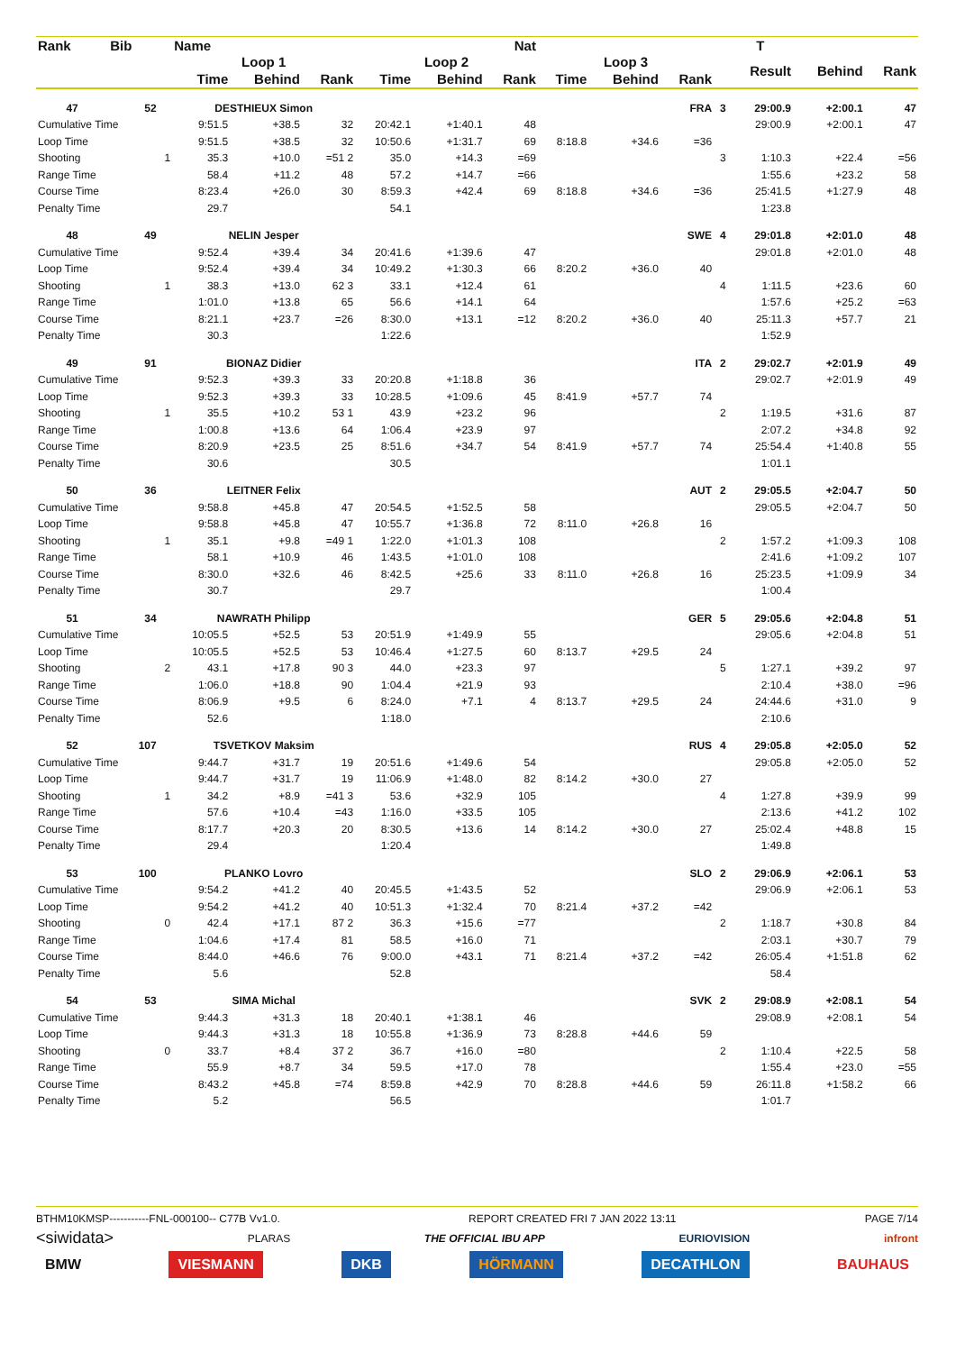| Rank | Bib | | Name | | | Nat | | | | | | | T | | |
| --- | --- | --- | --- | --- | --- | --- | --- | --- | --- | --- | --- | --- | --- | --- | --- |
| | | | Loop 1 | | | Loop 2 | | | Loop 3 | | | | Result | Behind | Rank |
| | | | Time | Behind | Rank | Time | Behind | Rank | Time | Behind | Rank | | | | |
| 47 | 52 | | DESTHIEUX Simon | | | | | | | | FRA | 3 | 29:00.9 | +2:00.1 | 47 |
| Cumulative Time | | | 9:51.5 | +38.5 | 32 | 20:42.1 | +1:40.1 | 48 | | | | | 29:00.9 | +2:00.1 | 47 |
| Loop Time | | | 9:51.5 | +38.5 | 32 | 10:50.6 | +1:31.7 | 69 | 8:18.8 | +34.6 | =36 | | | | |
| Shooting | | 1 | 35.3 | +10.0 | =51 2 | 35.0 | +14.3 | =69 | | | | 3 | 1:10.3 | +22.4 | =56 |
| Range Time | | | 58.4 | +11.2 | 48 | 57.2 | +14.7 | =66 | | | | | 1:55.6 | +23.2 | 58 |
| Course Time | | | 8:23.4 | +26.0 | 30 | 8:59.3 | +42.4 | 69 | 8:18.8 | +34.6 | =36 | | 25:41.5 | +1:27.9 | 48 |
| Penalty Time | | | 29.7 | | | 54.1 | | | | | | | 1:23.8 | | |
| 48 | 49 | | NELIN Jesper | | | | | | | | SWE | 4 | 29:01.8 | +2:01.0 | 48 |
| Cumulative Time | | | 9:52.4 | +39.4 | 34 | 20:41.6 | +1:39.6 | 47 | | | | | 29:01.8 | +2:01.0 | 48 |
| Loop Time | | | 9:52.4 | +39.4 | 34 | 10:49.2 | +1:30.3 | 66 | 8:20.2 | +36.0 | 40 | | | | |
| Shooting | | 1 | 38.3 | +13.0 | 62 3 | 33.1 | +12.4 | 61 | | | | 4 | 1:11.5 | +23.6 | 60 |
| Range Time | | | 1:01.0 | +13.8 | 65 | 56.6 | +14.1 | 64 | | | | | 1:57.6 | +25.2 | =63 |
| Course Time | | | 8:21.1 | +23.7 | =26 | 8:30.0 | +13.1 | =12 | 8:20.2 | +36.0 | 40 | | 25:11.3 | +57.7 | 21 |
| Penalty Time | | | 30.3 | | | 1:22.6 | | | | | | | 1:52.9 | | |
| 49 | 91 | | BIONAZ Didier | | | | | | | | ITA | 2 | 29:02.7 | +2:01.9 | 49 |
| Cumulative Time | | | 9:52.3 | +39.3 | 33 | 20:20.8 | +1:18.8 | 36 | | | | | 29:02.7 | +2:01.9 | 49 |
| Loop Time | | | 9:52.3 | +39.3 | 33 | 10:28.5 | +1:09.6 | 45 | 8:41.9 | +57.7 | 74 | | | | |
| Shooting | | 1 | 35.5 | +10.2 | 53 1 | 43.9 | +23.2 | 96 | | | | 2 | 1:19.5 | +31.6 | 87 |
| Range Time | | | 1:00.8 | +13.6 | 64 | 1:06.4 | +23.9 | 97 | | | | | 2:07.2 | +34.8 | 92 |
| Course Time | | | 8:20.9 | +23.5 | 25 | 8:51.6 | +34.7 | 54 | 8:41.9 | +57.7 | 74 | | 25:54.4 | +1:40.8 | 55 |
| Penalty Time | | | 30.6 | | | 30.5 | | | | | | | 1:01.1 | | |
| 50 | 36 | | LEITNER Felix | | | | | | | | AUT | 2 | 29:05.5 | +2:04.7 | 50 |
| Cumulative Time | | | 9:58.8 | +45.8 | 47 | 20:54.5 | +1:52.5 | 58 | | | | | 29:05.5 | +2:04.7 | 50 |
| Loop Time | | | 9:58.8 | +45.8 | 47 | 10:55.7 | +1:36.8 | 72 | 8:11.0 | +26.8 | 16 | | | | |
| Shooting | | 1 | 35.1 | +9.8 | =49 1 | 1:22.0 | +1:01.3 | 108 | | | | 2 | 1:57.2 | +1:09.3 | 108 |
| Range Time | | | 58.1 | +10.9 | 46 | 1:43.5 | +1:01.0 | 108 | | | | | 2:41.6 | +1:09.2 | 107 |
| Course Time | | | 8:30.0 | +32.6 | 46 | 8:42.5 | +25.6 | 33 | 8:11.0 | +26.8 | 16 | | 25:23.5 | +1:09.9 | 34 |
| Penalty Time | | | 30.7 | | | 29.7 | | | | | | | 1:00.4 | | |
| 51 | 34 | | NAWRATH Philipp | | | | | | | | GER | 5 | 29:05.6 | +2:04.8 | 51 |
| Cumulative Time | | | 10:05.5 | +52.5 | 53 | 20:51.9 | +1:49.9 | 55 | | | | | 29:05.6 | +2:04.8 | 51 |
| Loop Time | | | 10:05.5 | +52.5 | 53 | 10:46.4 | +1:27.5 | 60 | 8:13.7 | +29.5 | 24 | | | | |
| Shooting | | 2 | 43.1 | +17.8 | 90 3 | 44.0 | +23.3 | 97 | | | | 5 | 1:27.1 | +39.2 | 97 |
| Range Time | | | 1:06.0 | +18.8 | 90 | 1:04.4 | +21.9 | 93 | | | | | 2:10.4 | +38.0 | =96 |
| Course Time | | | 8:06.9 | +9.5 | 6 | 8:24.0 | +7.1 | 4 | 8:13.7 | +29.5 | 24 | | 24:44.6 | +31.0 | 9 |
| Penalty Time | | | 52.6 | | | 1:18.0 | | | | | | | 2:10.6 | | |
| 52 | 107 | | TSVETKOV Maksim | | | | | | | | RUS | 4 | 29:05.8 | +2:05.0 | 52 |
| Cumulative Time | | | 9:44.7 | +31.7 | 19 | 20:51.6 | +1:49.6 | 54 | | | | | 29:05.8 | +2:05.0 | 52 |
| Loop Time | | | 9:44.7 | +31.7 | 19 | 11:06.9 | +1:48.0 | 82 | 8:14.2 | +30.0 | 27 | | | | |
| Shooting | | 1 | 34.2 | +8.9 | =41 3 | 53.6 | +32.9 | 105 | | | | 4 | 1:27.8 | +39.9 | 99 |
| Range Time | | | 57.6 | +10.4 | =43 | 1:16.0 | +33.5 | 105 | | | | | 2:13.6 | +41.2 | 102 |
| Course Time | | | 8:17.7 | +20.3 | 20 | 8:30.5 | +13.6 | 14 | 8:14.2 | +30.0 | 27 | | 25:02.4 | +48.8 | 15 |
| Penalty Time | | | 29.4 | | | 1:20.4 | | | | | | | 1:49.8 | | |
| 53 | 100 | | PLANKO Lovro | | | | | | | | SLO | 2 | 29:06.9 | +2:06.1 | 53 |
| Cumulative Time | | | 9:54.2 | +41.2 | 40 | 20:45.5 | +1:43.5 | 52 | | | | | 29:06.9 | +2:06.1 | 53 |
| Loop Time | | | 9:54.2 | +41.2 | 40 | 10:51.3 | +1:32.4 | 70 | 8:21.4 | +37.2 | =42 | | | | |
| Shooting | | 0 | 42.4 | +17.1 | 87 2 | 36.3 | +15.6 | =77 | | | | 2 | 1:18.7 | +30.8 | 84 |
| Range Time | | | 1:04.6 | +17.4 | 81 | 58.5 | +16.0 | 71 | | | | | 2:03.1 | +30.7 | 79 |
| Course Time | | | 8:44.0 | +46.6 | 76 | 9:00.0 | +43.1 | 71 | 8:21.4 | +37.2 | =42 | | 26:05.4 | +1:51.8 | 62 |
| Penalty Time | | | 5.6 | | | 52.8 | | | | | | | 58.4 | | |
| 54 | 53 | | SIMA Michal | | | | | | | | SVK | 2 | 29:08.9 | +2:08.1 | 54 |
| Cumulative Time | | | 9:44.3 | +31.3 | 18 | 20:40.1 | +1:38.1 | 46 | | | | | 29:08.9 | +2:08.1 | 54 |
| Loop Time | | | 9:44.3 | +31.3 | 18 | 10:55.8 | +1:36.9 | 73 | 8:28.8 | +44.6 | 59 | | | | |
| Shooting | | 0 | 33.7 | +8.4 | 37 2 | 36.7 | +16.0 | =80 | | | | 2 | 1:10.4 | +22.5 | 58 |
| Range Time | | | 55.9 | +8.7 | 34 | 59.5 | +17.0 | 78 | | | | | 1:55.4 | +23.0 | =55 |
| Course Time | | | 8:43.2 | +45.8 | =74 | 8:59.8 | +42.9 | 70 | 8:28.8 | +44.6 | 59 | | 26:11.8 | +1:58.2 | 66 |
| Penalty Time | | | 5.2 | | | 56.5 | | | | | | | 1:01.7 | | |
BTHM10KMSP-----------FNL-000100-- C77B Vv1.0. REPORT CREATED FRI 7 JAN 2022 13:11 PAGE 7/14
<siwidata> PLARAS THE OFFICIAL IBU APP EURIOVISION infront
BMW VIESMANN DKB HÖRMANN DECATHLON BAUHAUS